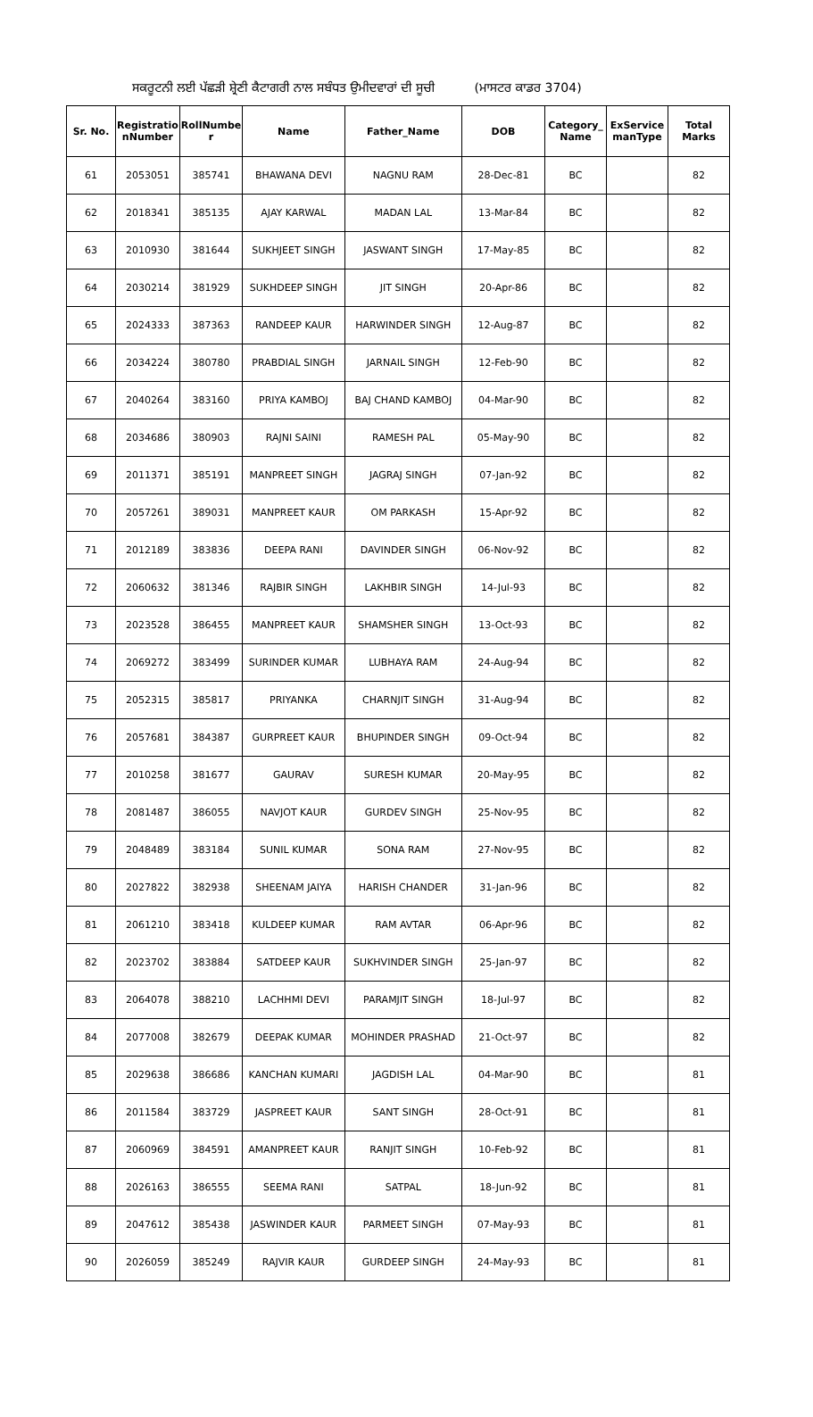ਸਕਰੂਟਨੀ ਲਈ ਪੱਛੜੀ ਸ਼੍ਰੇਣੀ ਕੈਟਾਗਰੀ ਨਾਲ ਸਬੰਧਤ ਉਮੀਦਵਾਰਾਂ ਦੀ ਸੂਚੀ (ਮਾਸਟਰ ਕਾਡਰ 3704)
| Sr. No. | Registratio nNumber | RollNumbe r | Name | Father_Name | DOB | Category_ Name | ExService manType | Total Marks |
| --- | --- | --- | --- | --- | --- | --- | --- | --- |
| 61 | 2053051 | 385741 | BHAWANA DEVI | NAGNU RAM | 28-Dec-81 | BC | | 82 |
| 62 | 2018341 | 385135 | AJAY KARWAL | MADAN LAL | 13-Mar-84 | BC | | 82 |
| 63 | 2010930 | 381644 | SUKHJEET SINGH | JASWANT SINGH | 17-May-85 | BC | | 82 |
| 64 | 2030214 | 381929 | SUKHDEEP SINGH | JIT SINGH | 20-Apr-86 | BC | | 82 |
| 65 | 2024333 | 387363 | RANDEEP KAUR | HARWINDER SINGH | 12-Aug-87 | BC | | 82 |
| 66 | 2034224 | 380780 | PRABDIAL SINGH | JARNAIL SINGH | 12-Feb-90 | BC | | 82 |
| 67 | 2040264 | 383160 | PRIYA KAMBOJ | BAJ CHAND KAMBOJ | 04-Mar-90 | BC | | 82 |
| 68 | 2034686 | 380903 | RAJNI SAINI | RAMESH PAL | 05-May-90 | BC | | 82 |
| 69 | 2011371 | 385191 | MANPREET SINGH | JAGRAJ SINGH | 07-Jan-92 | BC | | 82 |
| 70 | 2057261 | 389031 | MANPREET KAUR | OM PARKASH | 15-Apr-92 | BC | | 82 |
| 71 | 2012189 | 383836 | DEEPA RANI | DAVINDER SINGH | 06-Nov-92 | BC | | 82 |
| 72 | 2060632 | 381346 | RAJBIR SINGH | LAKHBIR SINGH | 14-Jul-93 | BC | | 82 |
| 73 | 2023528 | 386455 | MANPREET KAUR | SHAMSHER SINGH | 13-Oct-93 | BC | | 82 |
| 74 | 2069272 | 383499 | SURINDER KUMAR | LUBHAYA RAM | 24-Aug-94 | BC | | 82 |
| 75 | 2052315 | 385817 | PRIYANKA | CHARNJIT SINGH | 31-Aug-94 | BC | | 82 |
| 76 | 2057681 | 384387 | GURPREET KAUR | BHUPINDER SINGH | 09-Oct-94 | BC | | 82 |
| 77 | 2010258 | 381677 | GAURAV | SURESH KUMAR | 20-May-95 | BC | | 82 |
| 78 | 2081487 | 386055 | NAVJOT KAUR | GURDEV SINGH | 25-Nov-95 | BC | | 82 |
| 79 | 2048489 | 383184 | SUNIL KUMAR | SONA RAM | 27-Nov-95 | BC | | 82 |
| 80 | 2027822 | 382938 | SHEENAM JAIYA | HARISH CHANDER | 31-Jan-96 | BC | | 82 |
| 81 | 2061210 | 383418 | KULDEEP KUMAR | RAM AVTAR | 06-Apr-96 | BC | | 82 |
| 82 | 2023702 | 383884 | SATDEEP KAUR | SUKHVINDER SINGH | 25-Jan-97 | BC | | 82 |
| 83 | 2064078 | 388210 | LACHHMI DEVI | PARAMJIT SINGH | 18-Jul-97 | BC | | 82 |
| 84 | 2077008 | 382679 | DEEPAK KUMAR | MOHINDER PRASHAD | 21-Oct-97 | BC | | 82 |
| 85 | 2029638 | 386686 | KANCHAN KUMARI | JAGDISH LAL | 04-Mar-90 | BC | | 81 |
| 86 | 2011584 | 383729 | JASPREET KAUR | SANT SINGH | 28-Oct-91 | BC | | 81 |
| 87 | 2060969 | 384591 | AMANPREET KAUR | RANJIT SINGH | 10-Feb-92 | BC | | 81 |
| 88 | 2026163 | 386555 | SEEMA RANI | SATPAL | 18-Jun-92 | BC | | 81 |
| 89 | 2047612 | 385438 | JASWINDER KAUR | PARMEET SINGH | 07-May-93 | BC | | 81 |
| 90 | 2026059 | 385249 | RAJVIR KAUR | GURDEEP SINGH | 24-May-93 | BC | | 81 |